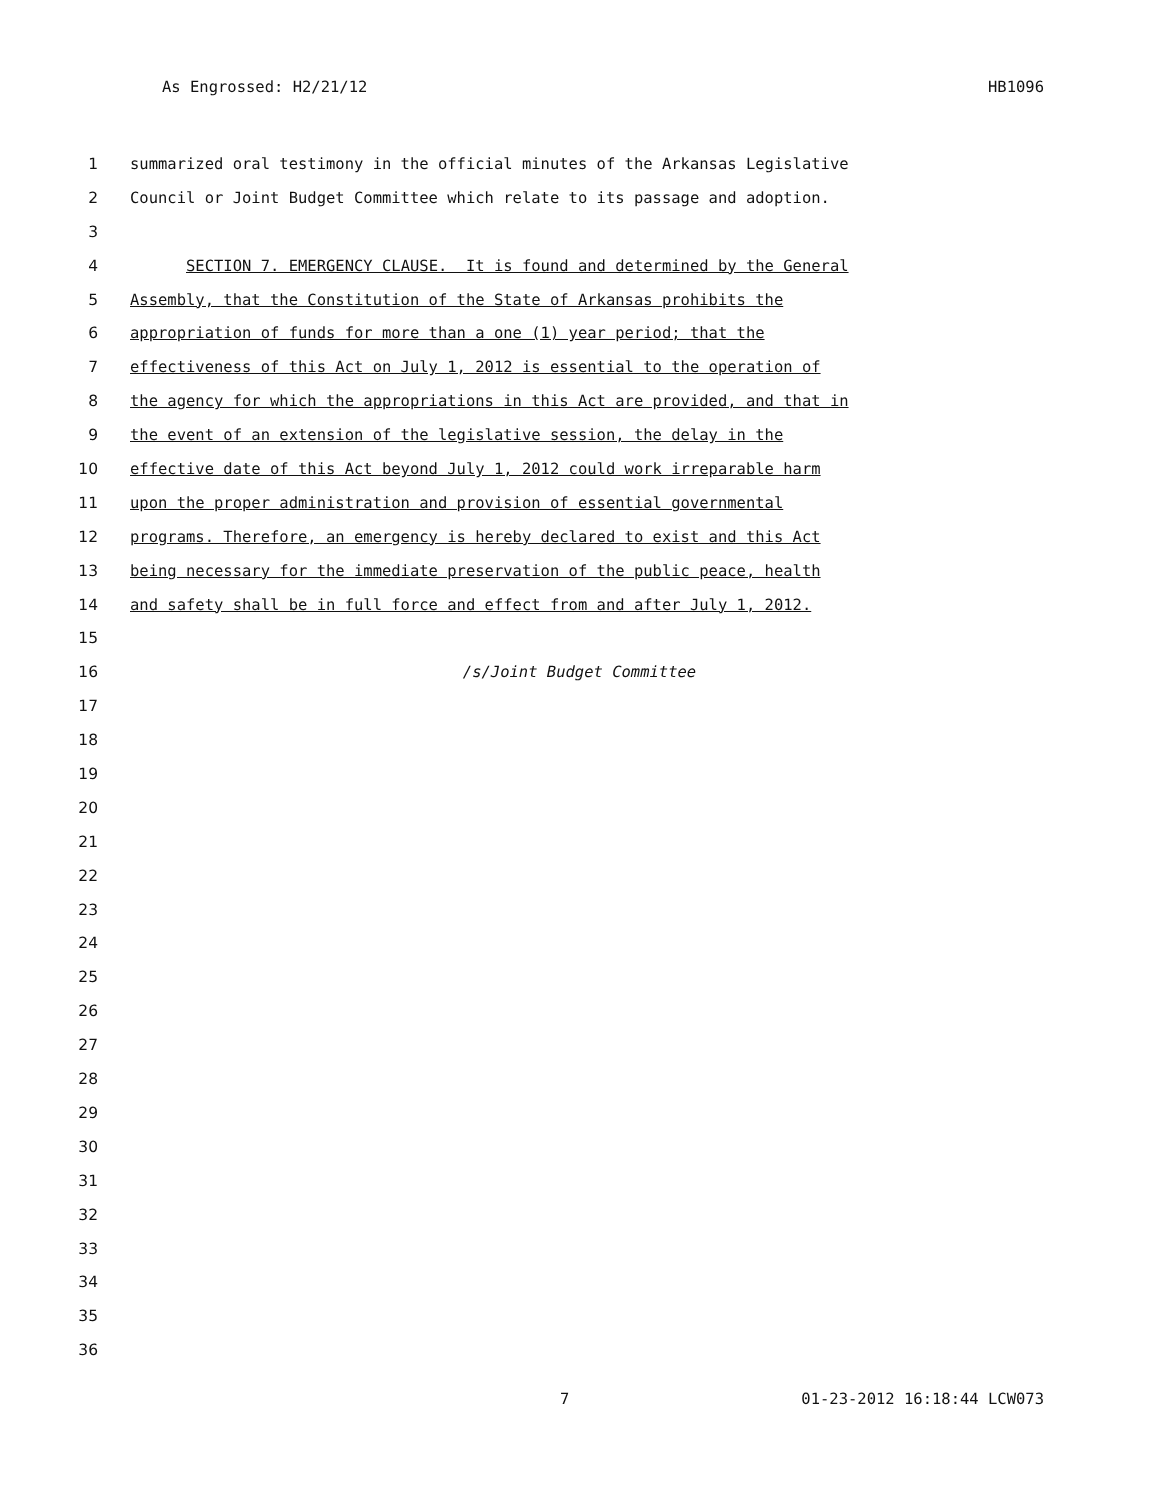As Engrossed: H2/21/12 HB1096
1 summarized oral testimony in the official minutes of the Arkansas Legislative
2 Council or Joint Budget Committee which relate to its passage and adoption.
3
4 SECTION 7. EMERGENCY CLAUSE. It is found and determined by the General
5 Assembly, that the Constitution of the State of Arkansas prohibits the
6 appropriation of funds for more than a one (1) year period; that the
7 effectiveness of this Act on July 1, 2012 is essential to the operation of
8 the agency for which the appropriations in this Act are provided, and that in
9 the event of an extension of the legislative session, the delay in the
10 effective date of this Act beyond July 1, 2012 could work irreparable harm
11 upon the proper administration and provision of essential governmental
12 programs. Therefore, an emergency is hereby declared to exist and this Act
13 being necessary for the immediate preservation of the public peace, health
14 and safety shall be in full force and effect from and after July 1, 2012.
15
16 /s/Joint Budget Committee
17
18
19
20
21
22
23
24
25
26
27
28
29
30
31
32
33
34
35
36
7 01-23-2012 16:18:44 LCW073